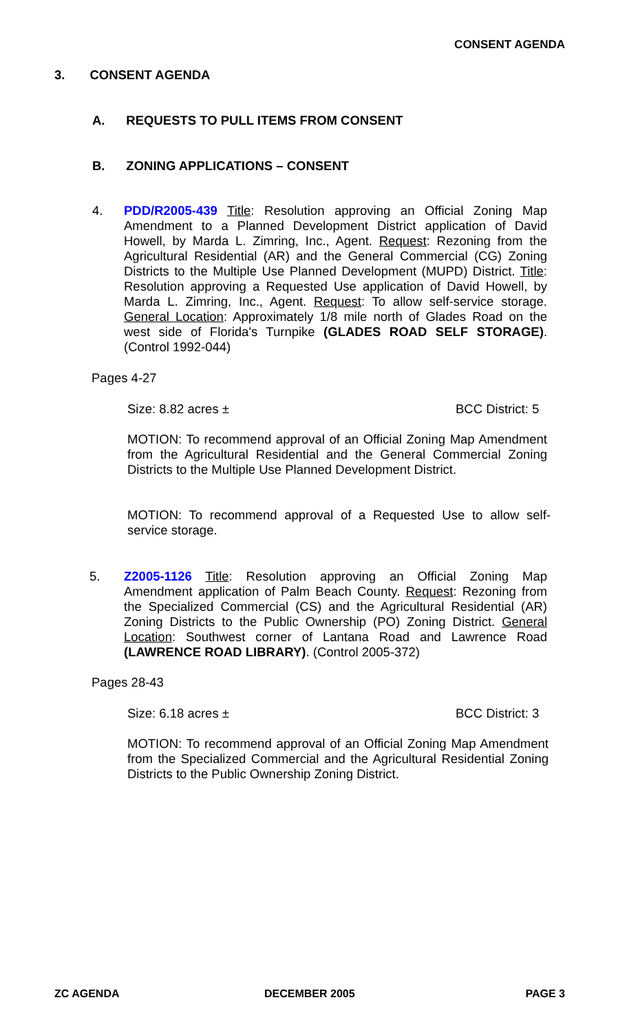CONSENT AGENDA
3. CONSENT AGENDA
A. REQUESTS TO PULL ITEMS FROM CONSENT
B. ZONING APPLICATIONS – CONSENT
4.
PDD/R2005-439 Title: Resolution approving an Official Zoning Map Amendment to a Planned Development District application of David Howell, by Marda L. Zimring, Inc., Agent. Request: Rezoning from the Agricultural Residential (AR) and the General Commercial (CG) Zoning Districts to the Multiple Use Planned Development (MUPD) District. Title: Resolution approving a Requested Use application of David Howell, by Marda L. Zimring, Inc., Agent. Request: To allow self-service storage. General Location: Approximately 1/8 mile north of Glades Road on the west side of Florida's Turnpike (GLADES ROAD SELF STORAGE). (Control 1992-044)
Pages 4-27
Size: 8.82 acres ± BCC District: 5
MOTION: To recommend approval of an Official Zoning Map Amendment from the Agricultural Residential and the General Commercial Zoning Districts to the Multiple Use Planned Development District.
MOTION: To recommend approval of a Requested Use to allow self-service storage.
5.
Z2005-1126 Title: Resolution approving an Official Zoning Map Amendment application of Palm Beach County. Request: Rezoning from the Specialized Commercial (CS) and the Agricultural Residential (AR) Zoning Districts to the Public Ownership (PO) Zoning District. General Location: Southwest corner of Lantana Road and Lawrence Road (LAWRENCE ROAD LIBRARY). (Control 2005-372)
Pages 28-43
Size: 6.18 acres ± BCC District: 3
MOTION: To recommend approval of an Official Zoning Map Amendment from the Specialized Commercial and the Agricultural Residential Zoning Districts to the Public Ownership Zoning District.
ZC AGENDA DECEMBER 2005 PAGE 3